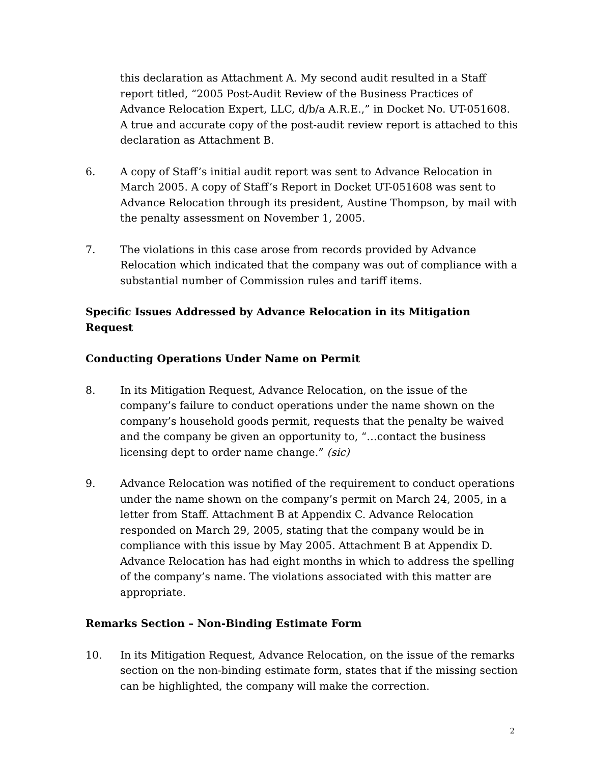this declaration as Attachment A. My second audit resulted in a Staff report titled, “2005 Post-Audit Review of the Business Practices of Advance Relocation Expert, LLC, d/b/a A.R.E.,” in Docket No. UT-051608. A true and accurate copy of the post-audit review report is attached to this declaration as Attachment B.
6. A copy of Staff’s initial audit report was sent to Advance Relocation in March 2005. A copy of Staff’s Report in Docket UT-051608 was sent to Advance Relocation through its president, Austine Thompson, by mail with the penalty assessment on November 1, 2005.
7. The violations in this case arose from records provided by Advance Relocation which indicated that the company was out of compliance with a substantial number of Commission rules and tariff items.
Specific Issues Addressed by Advance Relocation in its Mitigation Request
Conducting Operations Under Name on Permit
8. In its Mitigation Request, Advance Relocation, on the issue of the company’s failure to conduct operations under the name shown on the company’s household goods permit, requests that the penalty be waived and the company be given an opportunity to, “…contact the business licensing dept to order name change.” (sic)
9. Advance Relocation was notified of the requirement to conduct operations under the name shown on the company’s permit on March 24, 2005, in a letter from Staff. Attachment B at Appendix C. Advance Relocation responded on March 29, 2005, stating that the company would be in compliance with this issue by May 2005. Attachment B at Appendix D. Advance Relocation has had eight months in which to address the spelling of the company’s name. The violations associated with this matter are appropriate.
Remarks Section – Non-Binding Estimate Form
10. In its Mitigation Request, Advance Relocation, on the issue of the remarks section on the non-binding estimate form, states that if the missing section can be highlighted, the company will make the correction.
2